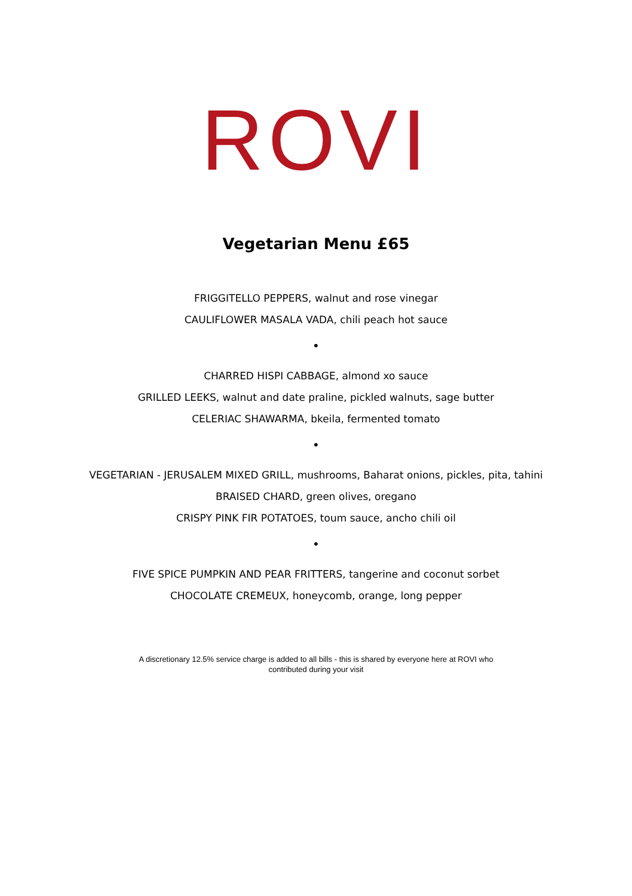ROVI
Vegetarian Menu £65
FRIGGITELLO PEPPERS, walnut and rose vinegar
CAULIFLOWER MASALA VADA, chili peach hot sauce
•
CHARRED HISPI CABBAGE, almond xo sauce
GRILLED LEEKS, walnut and date praline, pickled walnuts, sage butter
CELERIAC SHAWARMA, bkeila, fermented tomato
•
VEGETARIAN - JERUSALEM MIXED GRILL, mushrooms, Baharat onions, pickles, pita, tahini
BRAISED CHARD, green olives, oregano
CRISPY PINK FIR POTATOES, toum sauce, ancho chili oil
•
FIVE SPICE PUMPKIN AND PEAR FRITTERS, tangerine and coconut sorbet
CHOCOLATE CREMEUX, honeycomb, orange, long pepper
A discretionary 12.5% service charge is added to all bills - this is shared by everyone here at ROVI who contributed during your visit